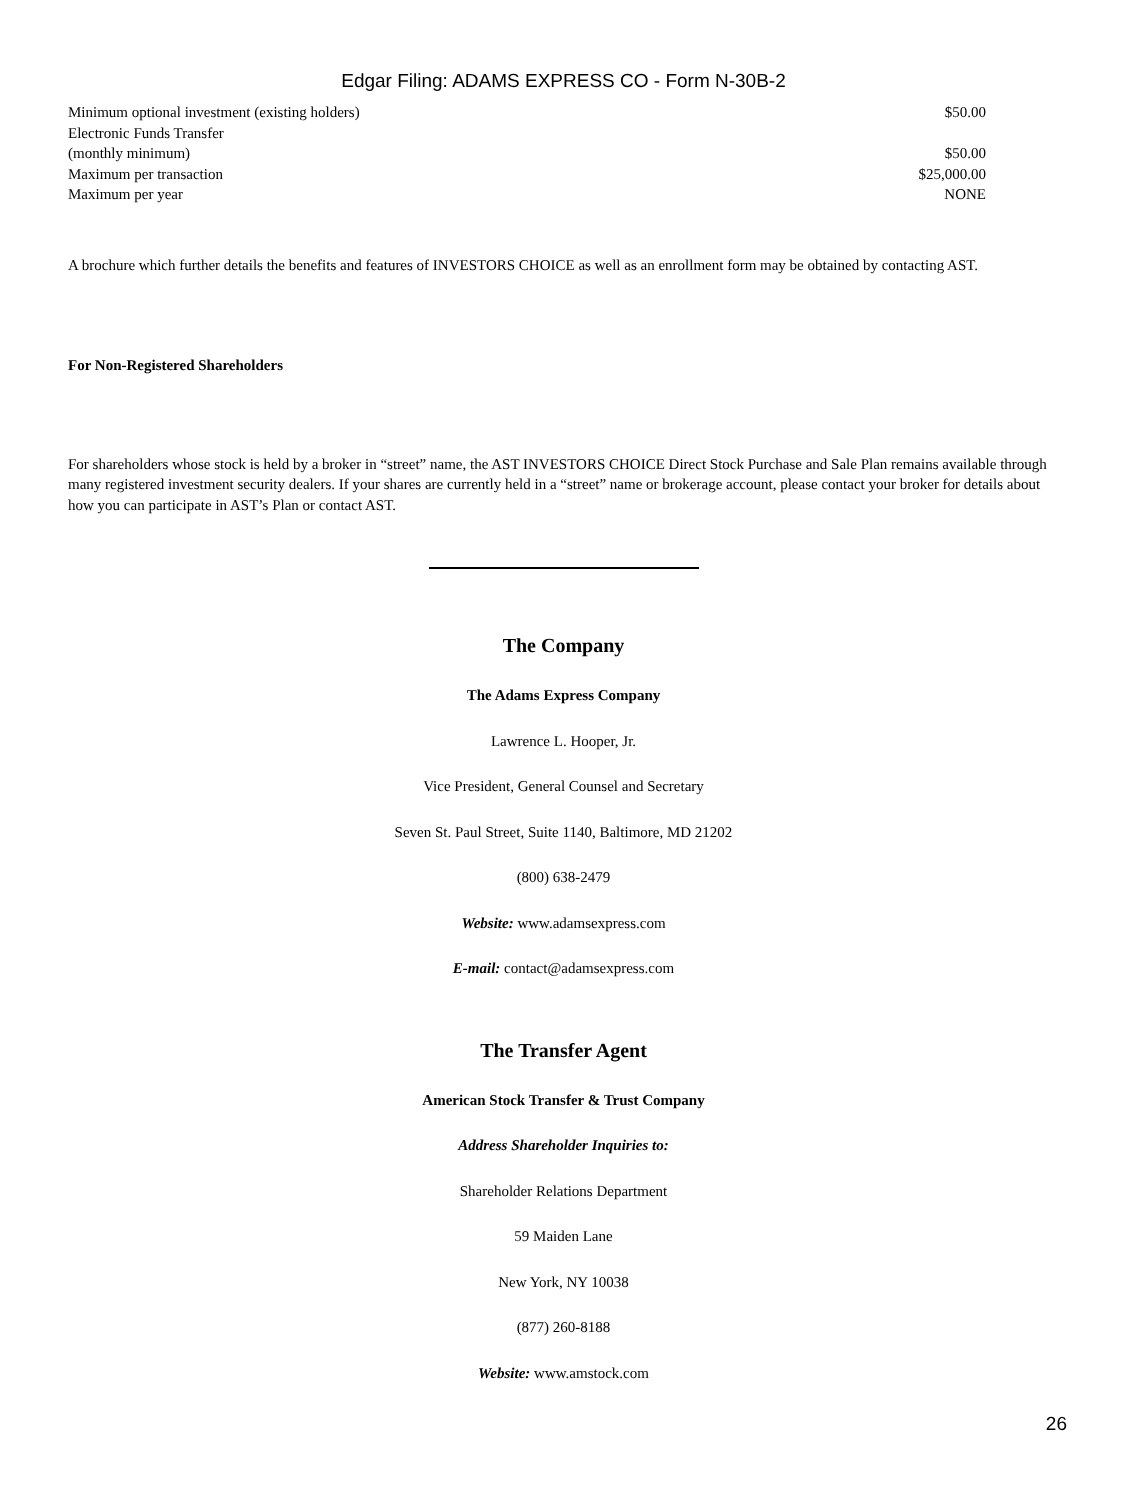Edgar Filing: ADAMS EXPRESS CO - Form N-30B-2
| Minimum optional investment (existing holders) | $50.00 |
| Electronic Funds Transfer | |
| (monthly minimum) | $50.00 |
| Maximum per transaction | $25,000.00 |
| Maximum per year | NONE |
A brochure which further details the benefits and features of INVESTORS CHOICE as well as an enrollment form may be obtained by contacting AST.
For Non-Registered Shareholders
For shareholders whose stock is held by a broker in “street” name, the AST INVESTORS CHOICE Direct Stock Purchase and Sale Plan remains available through many registered investment security dealers. If your shares are currently held in a “street” name or brokerage account, please contact your broker for details about how you can participate in AST’s Plan or contact AST.
The Company
The Adams Express Company
Lawrence L. Hooper, Jr.
Vice President, General Counsel and Secretary
Seven St. Paul Street, Suite 1140, Baltimore, MD 21202
(800) 638-2479
Website: www.adamsexpress.com
E-mail: contact@adamsexpress.com
The Transfer Agent
American Stock Transfer & Trust Company
Address Shareholder Inquiries to:
Shareholder Relations Department
59 Maiden Lane
New York, NY 10038
(877) 260-8188
Website: www.amstock.com
26